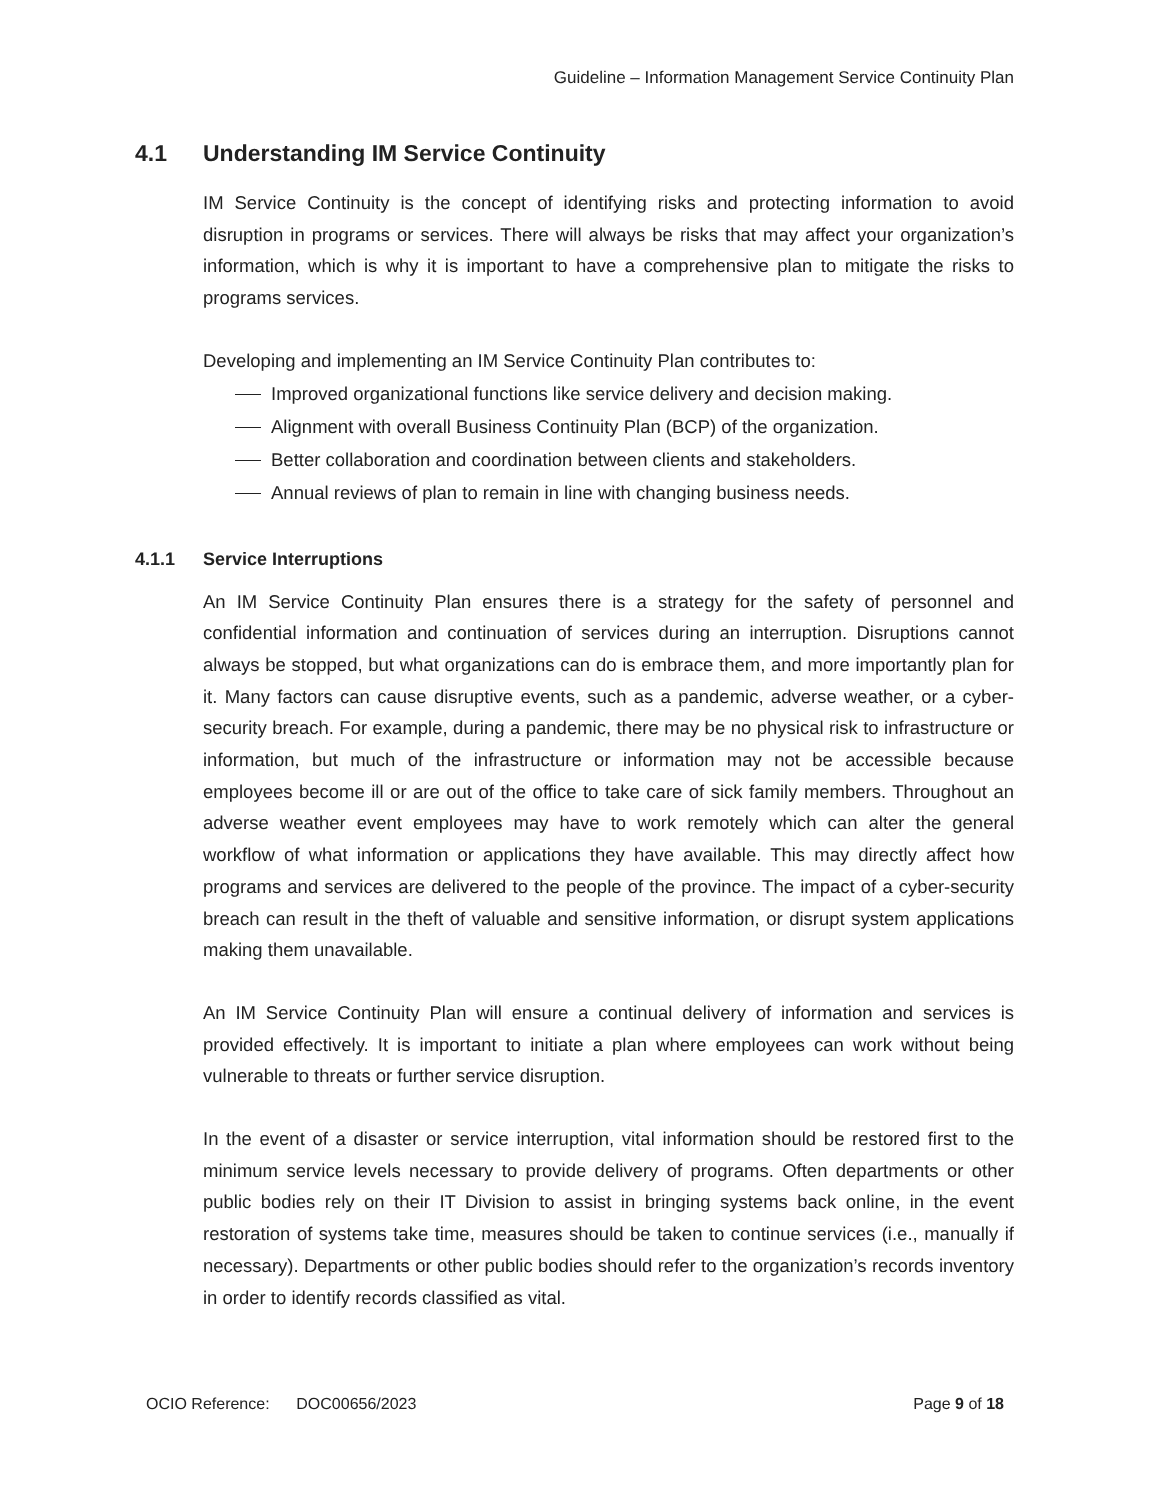Guideline – Information Management Service Continuity Plan
4.1 Understanding IM Service Continuity
IM Service Continuity is the concept of identifying risks and protecting information to avoid disruption in programs or services. There will always be risks that may affect your organization’s information, which is why it is important to have a comprehensive plan to mitigate the risks to programs services.
Developing and implementing an IM Service Continuity Plan contributes to:
Improved organizational functions like service delivery and decision making.
Alignment with overall Business Continuity Plan (BCP) of the organization.
Better collaboration and coordination between clients and stakeholders.
Annual reviews of plan to remain in line with changing business needs.
4.1.1 Service Interruptions
An IM Service Continuity Plan ensures there is a strategy for the safety of personnel and confidential information and continuation of services during an interruption. Disruptions cannot always be stopped, but what organizations can do is embrace them, and more importantly plan for it. Many factors can cause disruptive events, such as a pandemic, adverse weather, or a cyber-security breach. For example, during a pandemic, there may be no physical risk to infrastructure or information, but much of the infrastructure or information may not be accessible because employees become ill or are out of the office to take care of sick family members. Throughout an adverse weather event employees may have to work remotely which can alter the general workflow of what information or applications they have available. This may directly affect how programs and services are delivered to the people of the province. The impact of a cyber-security breach can result in the theft of valuable and sensitive information, or disrupt system applications making them unavailable.
An IM Service Continuity Plan will ensure a continual delivery of information and services is provided effectively. It is important to initiate a plan where employees can work without being vulnerable to threats or further service disruption.
In the event of a disaster or service interruption, vital information should be restored first to the minimum service levels necessary to provide delivery of programs. Often departments or other public bodies rely on their IT Division to assist in bringing systems back online, in the event restoration of systems take time, measures should be taken to continue services (i.e., manually if necessary). Departments or other public bodies should refer to the organization’s records inventory in order to identify records classified as vital.
OCIO Reference: DOC00656/2023 Page 9 of 18